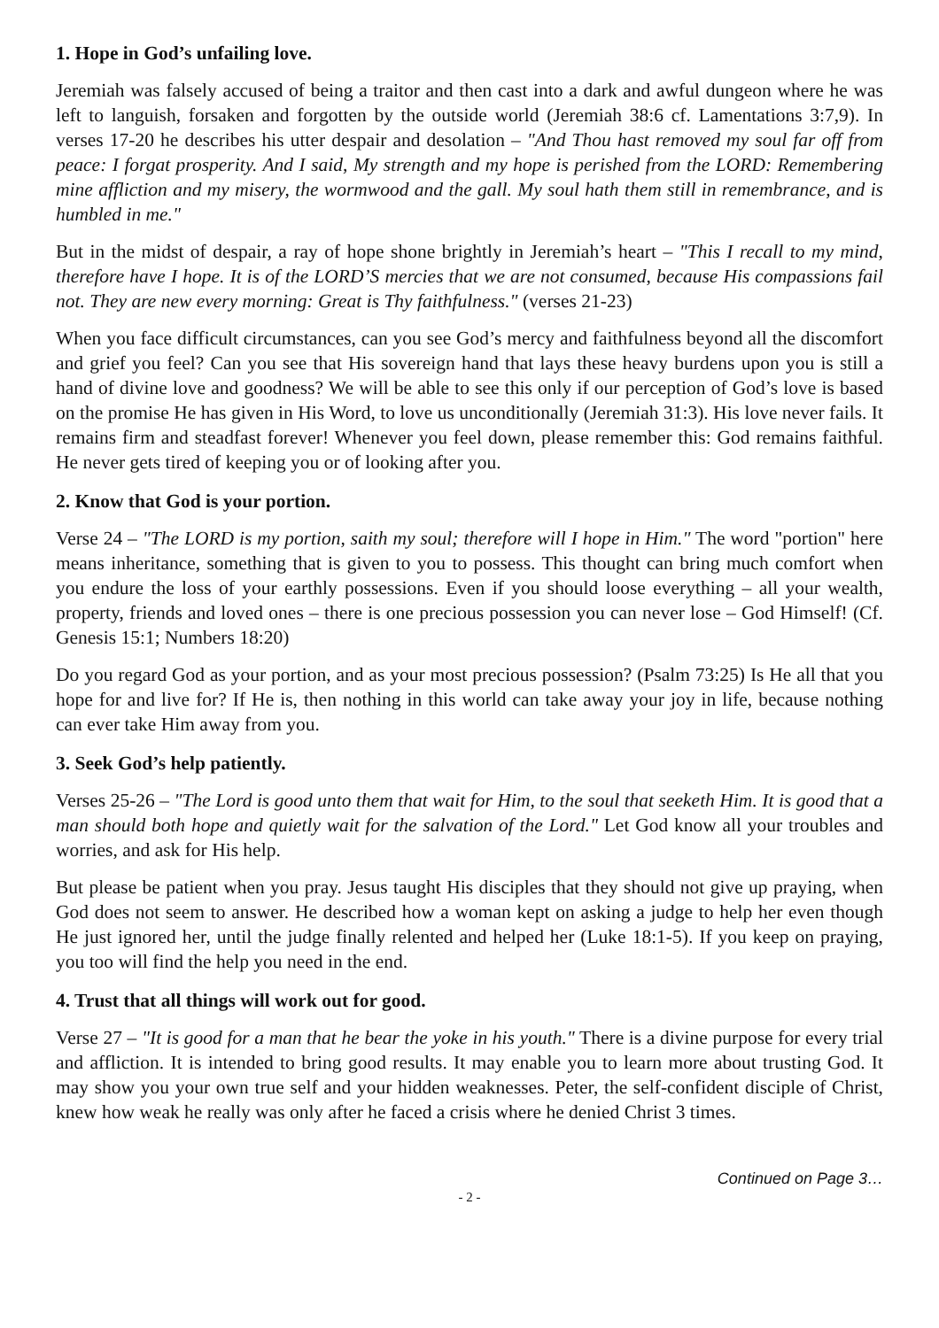1. Hope in God’s unfailing love.
Jeremiah was falsely accused of being a traitor and then cast into a dark and awful dungeon where he was left to languish, forsaken and forgotten by the outside world (Jeremiah 38:6 cf. Lamentations 3:7,9). In verses 17-20 he describes his utter despair and desolation – "And Thou hast removed my soul far off from peace: I forgat prosperity. And I said, My strength and my hope is perished from the LORD: Remembering mine affliction and my misery, the wormwood and the gall. My soul hath them still in remembrance, and is humbled in me."
But in the midst of despair, a ray of hope shone brightly in Jeremiah’s heart – "This I recall to my mind, therefore have I hope. It is of the LORD’S mercies that we are not consumed, because His compassions fail not. They are new every morning: Great is Thy faithfulness." (verses 21-23)
When you face difficult circumstances, can you see God’s mercy and faithfulness beyond all the discomfort and grief you feel? Can you see that His sovereign hand that lays these heavy burdens upon you is still a hand of divine love and goodness? We will be able to see this only if our perception of God’s love is based on the promise He has given in His Word, to love us unconditionally (Jeremiah 31:3). His love never fails. It remains firm and steadfast forever! Whenever you feel down, please remember this: God remains faithful. He never gets tired of keeping you or of looking after you.
2. Know that God is your portion.
Verse 24 – "The LORD is my portion, saith my soul; therefore will I hope in Him." The word "portion" here means inheritance, something that is given to you to possess. This thought can bring much comfort when you endure the loss of your earthly possessions. Even if you should loose everything – all your wealth, property, friends and loved ones – there is one precious possession you can never lose – God Himself! (Cf. Genesis 15:1; Numbers 18:20)
Do you regard God as your portion, and as your most precious possession? (Psalm 73:25) Is He all that you hope for and live for? If He is, then nothing in this world can take away your joy in life, because nothing can ever take Him away from you.
3. Seek God’s help patiently.
Verses 25-26 – "The Lord is good unto them that wait for Him, to the soul that seeketh Him. It is good that a man should both hope and quietly wait for the salvation of the Lord." Let God know all your troubles and worries, and ask for His help.
But please be patient when you pray. Jesus taught His disciples that they should not give up praying, when God does not seem to answer. He described how a woman kept on asking a judge to help her even though He just ignored her, until the judge finally relented and helped her (Luke 18:1-5). If you keep on praying, you too will find the help you need in the end.
4. Trust that all things will work out for good.
Verse 27 – "It is good for a man that he bear the yoke in his youth." There is a divine purpose for every trial and affliction. It is intended to bring good results. It may enable you to learn more about trusting God. It may show you your own true self and your hidden weaknesses. Peter, the self-confident disciple of Christ, knew how weak he really was only after he faced a crisis where he denied Christ 3 times.
Continued on Page 3…
- 2 -